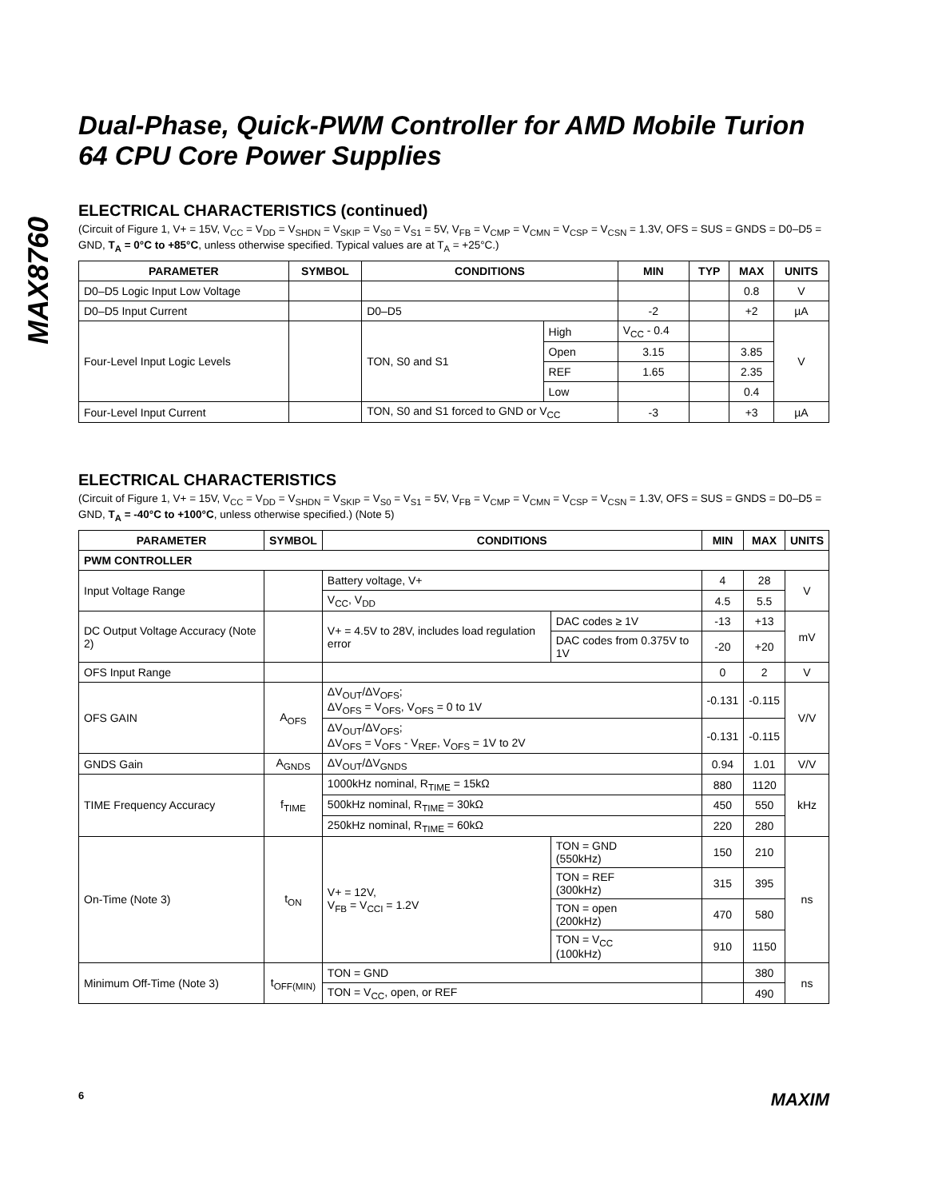MAX8760
Dual-Phase, Quick-PWM Controller for AMD Mobile Turion 64 CPU Core Power Supplies
ELECTRICAL CHARACTERISTICS (continued)
(Circuit of Figure 1, V+ = 15V, V<sub>CC</sub> = V<sub>DD</sub> = V<sub>SHDN</sub> = V<sub>SKIP</sub> = V<sub>S0</sub> = V<sub>S1</sub> = 5V, V<sub>FB</sub> = V<sub>CMP</sub> = V<sub>CMN</sub> = V<sub>CSP</sub> = V<sub>CSN</sub> = 1.3V, OFS = SUS = GNDS = D0–D5 = GND, T<sub>A</sub> = 0°C to +85°C, unless otherwise specified. Typical values are at T<sub>A</sub> = +25°C.)
| PARAMETER | SYMBOL | CONDITIONS | | MIN | TYP | MAX | UNITS |
| --- | --- | --- | --- | --- | --- | --- | --- |
| D0–D5 Logic Input Low Voltage | | | | | | 0.8 | V |
| D0–D5 Input Current | | D0–D5 | | -2 | | +2 | µA |
| Four-Level Input Logic Levels | | TON, S0 and S1 | High | V<sub>CC</sub> - 0.4 | | | V |
| | | | Open | 3.15 | | 3.85 | |
| | | | REF | 1.65 | | 2.35 | |
| | | | Low | | | 0.4 | |
| Four-Level Input Current | | TON, S0 and S1 forced to GND or V<sub>CC</sub> | | -3 | | +3 | µA |
ELECTRICAL CHARACTERISTICS
(Circuit of Figure 1, V+ = 15V, V<sub>CC</sub> = V<sub>DD</sub> = V<sub>SHDN</sub> = V<sub>SKIP</sub> = V<sub>S0</sub> = V<sub>S1</sub> = 5V, V<sub>FB</sub> = V<sub>CMP</sub> = V<sub>CMN</sub> = V<sub>CSP</sub> = V<sub>CSN</sub> = 1.3V, OFS = SUS = GNDS = D0–D5 = GND, T<sub>A</sub> = -40°C to +100°C, unless otherwise specified.) (Note 5)
| PARAMETER | SYMBOL | CONDITIONS | | MIN | MAX | UNITS |
| --- | --- | --- | --- | --- | --- | --- |
| PWM CONTROLLER | | | | | | |
| Input Voltage Range | | Battery voltage, V+ | | 4 | 28 | V |
| | | V<sub>CC</sub>, V<sub>DD</sub> | | 4.5 | 5.5 | |
| DC Output Voltage Accuracy (Note 2) | | V+ = 4.5V to 28V, includes load regulation error | DAC codes ≥ 1V | -13 | +13 | mV |
| | | | DAC codes from 0.375V to 1V | -20 | +20 | |
| OFS Input Range | | | | 0 | 2 | V |
| OFS GAIN | A<sub>OFS</sub> | ΔV<sub>OUT</sub>/ΔV<sub>OFS</sub>; ΔV<sub>OFS</sub> = V<sub>OFS</sub>, V<sub>OFS</sub> = 0 to 1V | | -0.131 | -0.115 | V/V |
| | | ΔV<sub>OUT</sub>/ΔV<sub>OFS</sub>; ΔV<sub>OFS</sub> = V<sub>OFS</sub> - V<sub>REF</sub>, V<sub>OFS</sub> = 1V to 2V | | -0.131 | -0.115 | |
| GNDS Gain | A<sub>GNDS</sub> | ΔV<sub>OUT</sub>/ΔV<sub>GNDS</sub> | | 0.94 | 1.01 | V/V |
| TIME Frequency Accuracy | f<sub>TIME</sub> | 1000kHz nominal, R<sub>TIME</sub> = 15kΩ | | 880 | 1120 | kHz |
| | | 500kHz nominal, R<sub>TIME</sub> = 30kΩ | | 450 | 550 | |
| | | 250kHz nominal, R<sub>TIME</sub> = 60kΩ | | 220 | 280 | |
| On-Time (Note 3) | t<sub>ON</sub> | V+ = 12V, V<sub>FB</sub> = V<sub>CCI</sub> = 1.2V | TON = GND (550kHz) | 150 | 210 | ns |
| | | | TON = REF (300kHz) | 315 | 395 | |
| | | | TON = open (200kHz) | 470 | 580 | |
| | | | TON = V<sub>CC</sub> (100kHz) | 910 | 1150 | |
| Minimum Off-Time (Note 3) | t<sub>OFF(MIN)</sub> | TON = GND | | | 380 | ns |
| | | TON = V<sub>CC</sub>, open, or REF | | | 490 | |
6 MAXIM